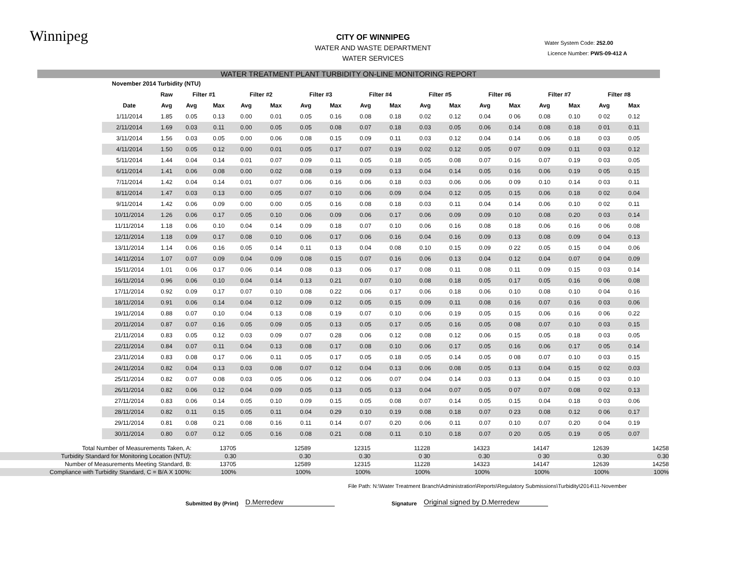Winnipeg
CITY OF WINNIPEG
WATER AND WASTE DEPARTMENT
WATER SERVICES
Water System Code: 252.00
Licence Number: PWS-09-412 A
WATER TREATMENT PLANT TURBIDITY ON-LINE MONITORING REPORT
| November 2014 Turbidity (NTU) | | | | | | | | | | | | | | | | | |
| --- | --- | --- | --- | --- | --- | --- | --- | --- | --- | --- | --- | --- | --- | --- | --- | --- | --- |
| | Raw | Filter #1 | | Filter #2 | | Filter #3 | | Filter #4 | | Filter #5 | | Filter #6 | | Filter #7 | | Filter #8 | |
| Date | Avg | Avg | Max | Avg | Max | Avg | Max | Avg | Max | Avg | Max | Avg | Max | Avg | Max | Avg | Max |
| 1/11/2014 | 1.85 | 0.05 | 0.13 | 0.00 | 0.01 | 0.05 | 0.16 | 0.08 | 0.18 | 0.02 | 0.12 | 0.04 | 0 06 | 0.08 | 0.10 | 0 02 | 0.12 |
| 2/11/2014 | 1.69 | 0.03 | 0.11 | 0.00 | 0.05 | 0.05 | 0.08 | 0.07 | 0.18 | 0.03 | 0.05 | 0.06 | 0.14 | 0.08 | 0.18 | 0 01 | 0.11 |
| 3/11/2014 | 1.56 | 0.03 | 0.05 | 0.00 | 0.06 | 0.08 | 0.15 | 0.09 | 0.11 | 0.03 | 0.12 | 0.04 | 0.14 | 0.06 | 0.18 | 0 03 | 0.05 |
| 4/11/2014 | 1.50 | 0.05 | 0.12 | 0.00 | 0.01 | 0.05 | 0.17 | 0.07 | 0.19 | 0.02 | 0.12 | 0.05 | 0 07 | 0.09 | 0.11 | 0 03 | 0.12 |
| 5/11/2014 | 1.44 | 0.04 | 0.14 | 0.01 | 0.07 | 0.09 | 0.11 | 0.05 | 0.18 | 0.05 | 0.08 | 0.07 | 0.16 | 0.07 | 0.19 | 0 03 | 0.05 |
| 6/11/2014 | 1.41 | 0.06 | 0.08 | 0.00 | 0.02 | 0.08 | 0.19 | 0.09 | 0.13 | 0.04 | 0.14 | 0.05 | 0.16 | 0.06 | 0.19 | 0 05 | 0.15 |
| 7/11/2014 | 1.42 | 0.04 | 0.14 | 0.01 | 0.07 | 0.06 | 0.16 | 0.06 | 0.18 | 0.03 | 0.06 | 0.06 | 0 09 | 0.10 | 0.14 | 0 03 | 0.11 |
| 8/11/2014 | 1.47 | 0.03 | 0.13 | 0.00 | 0.05 | 0.07 | 0.10 | 0.06 | 0.09 | 0.04 | 0.12 | 0.05 | 0.15 | 0.06 | 0.18 | 0 02 | 0.04 |
| 9/11/2014 | 1.42 | 0.06 | 0.09 | 0.00 | 0.00 | 0.05 | 0.16 | 0.08 | 0.18 | 0.03 | 0.11 | 0.04 | 0.14 | 0.06 | 0.10 | 0 02 | 0.11 |
| 10/11/2014 | 1.26 | 0.06 | 0.17 | 0.05 | 0.10 | 0.06 | 0.09 | 0.06 | 0.17 | 0.06 | 0.09 | 0.09 | 0.10 | 0.08 | 0.20 | 0 03 | 0.14 |
| 11/11/2014 | 1.18 | 0.06 | 0.10 | 0.04 | 0.14 | 0.09 | 0.18 | 0.07 | 0.10 | 0.06 | 0.16 | 0.08 | 0.18 | 0.06 | 0.16 | 0 06 | 0.08 |
| 12/11/2014 | 1.18 | 0.09 | 0.17 | 0.08 | 0.10 | 0.06 | 0.17 | 0.06 | 0.16 | 0.04 | 0.16 | 0.09 | 0.13 | 0.08 | 0.09 | 0 04 | 0.13 |
| 13/11/2014 | 1.14 | 0.06 | 0.16 | 0.05 | 0.14 | 0.11 | 0.13 | 0.04 | 0.08 | 0.10 | 0.15 | 0.09 | 0 22 | 0.05 | 0.15 | 0 04 | 0.06 |
| 14/11/2014 | 1.07 | 0.07 | 0.09 | 0.04 | 0.09 | 0.08 | 0.15 | 0.07 | 0.16 | 0.06 | 0.13 | 0.04 | 0.12 | 0.04 | 0.07 | 0 04 | 0.09 |
| 15/11/2014 | 1.01 | 0.06 | 0.17 | 0.06 | 0.14 | 0.08 | 0.13 | 0.06 | 0.17 | 0.08 | 0.11 | 0.08 | 0.11 | 0.09 | 0.15 | 0 03 | 0.14 |
| 16/11/2014 | 0.96 | 0.06 | 0.10 | 0.04 | 0.14 | 0.13 | 0.21 | 0.07 | 0.10 | 0.08 | 0.18 | 0.05 | 0.17 | 0.05 | 0.16 | 0 06 | 0.08 |
| 17/11/2014 | 0.92 | 0.09 | 0.17 | 0.07 | 0.10 | 0.08 | 0.22 | 0.06 | 0.17 | 0.06 | 0.18 | 0.06 | 0.10 | 0.08 | 0.10 | 0 04 | 0.16 |
| 18/11/2014 | 0.91 | 0.06 | 0.14 | 0.04 | 0.12 | 0.09 | 0.12 | 0.05 | 0.15 | 0.09 | 0.11 | 0.08 | 0.16 | 0.07 | 0.16 | 0 03 | 0.06 |
| 19/11/2014 | 0.88 | 0.07 | 0.10 | 0.04 | 0.13 | 0.08 | 0.19 | 0.07 | 0.10 | 0.06 | 0.19 | 0.05 | 0.15 | 0.06 | 0.16 | 0 06 | 0.22 |
| 20/11/2014 | 0.87 | 0.07 | 0.16 | 0.05 | 0.09 | 0.05 | 0.13 | 0.05 | 0.17 | 0.05 | 0.16 | 0.05 | 0 08 | 0.07 | 0.10 | 0 03 | 0.15 |
| 21/11/2014 | 0.83 | 0.05 | 0.12 | 0.03 | 0.09 | 0.07 | 0.28 | 0.06 | 0.12 | 0.08 | 0.12 | 0.06 | 0.15 | 0.05 | 0.18 | 0 03 | 0.05 |
| 22/11/2014 | 0.84 | 0.07 | 0.11 | 0.04 | 0.13 | 0.08 | 0.17 | 0.08 | 0.10 | 0.06 | 0.17 | 0.05 | 0.16 | 0.06 | 0.17 | 0 05 | 0.14 |
| 23/11/2014 | 0.83 | 0.08 | 0.17 | 0.06 | 0.11 | 0.05 | 0.17 | 0.05 | 0.18 | 0.05 | 0.14 | 0.05 | 0 08 | 0.07 | 0.10 | 0 03 | 0.15 |
| 24/11/2014 | 0.82 | 0.04 | 0.13 | 0.03 | 0.08 | 0.07 | 0.12 | 0.04 | 0.13 | 0.06 | 0.08 | 0.05 | 0.13 | 0.04 | 0.15 | 0 02 | 0.03 |
| 25/11/2014 | 0.82 | 0.07 | 0.08 | 0.03 | 0.05 | 0.06 | 0.12 | 0.06 | 0.07 | 0.04 | 0.14 | 0.03 | 0.13 | 0.04 | 0.15 | 0 03 | 0.10 |
| 26/11/2014 | 0.82 | 0.06 | 0.12 | 0.04 | 0.09 | 0.05 | 0.13 | 0.05 | 0.13 | 0.04 | 0.07 | 0.05 | 0 07 | 0.07 | 0.08 | 0 02 | 0.13 |
| 27/11/2014 | 0.83 | 0.06 | 0.14 | 0.05 | 0.10 | 0.09 | 0.15 | 0.05 | 0.08 | 0.07 | 0.14 | 0.05 | 0.15 | 0.04 | 0.18 | 0 03 | 0.06 |
| 28/11/2014 | 0.82 | 0.11 | 0.15 | 0.05 | 0.11 | 0.04 | 0.29 | 0.10 | 0.19 | 0.08 | 0.18 | 0.07 | 0 23 | 0.08 | 0.12 | 0 06 | 0.17 |
| 29/11/2014 | 0.81 | 0.08 | 0.21 | 0.08 | 0.16 | 0.11 | 0.14 | 0.07 | 0.20 | 0.06 | 0.11 | 0.07 | 0.10 | 0.07 | 0.20 | 0 04 | 0.19 |
| 30/11/2014 | 0.80 | 0.07 | 0.12 | 0.05 | 0.16 | 0.08 | 0.21 | 0.08 | 0.11 | 0.10 | 0.18 | 0.07 | 0 20 | 0.05 | 0.19 | 0 05 | 0.07 |
| Total Number of Measurements Taken, A: | 13705 | 12589 | 12315 | 11228 | 14323 | 14147 | 12639 | 14258 |
| Turbidity Standard for Monitoring Location (NTU): | 0.30 | 0.30 | 0.30 | 0 30 | 0.30 | 0 30 | 0.30 | 0.30 |
| Number of Measurements Meeting Standard, B: | 13705 | 12589 | 12315 | 11228 | 14323 | 14147 | 12639 | 14258 |
| Compliance with Turbidity Standard, C = B/A X 100%: | 100% | 100% | 100% | 100% | 100% | 100% | 100% | 100% |
File Path: N:\Water Treatment Branch\Administration\Reports\Regulatory Submissions\Turbidity\2014\11-November
Submitted By (Print) D.Merredew Signature Original signed by D.Merredew